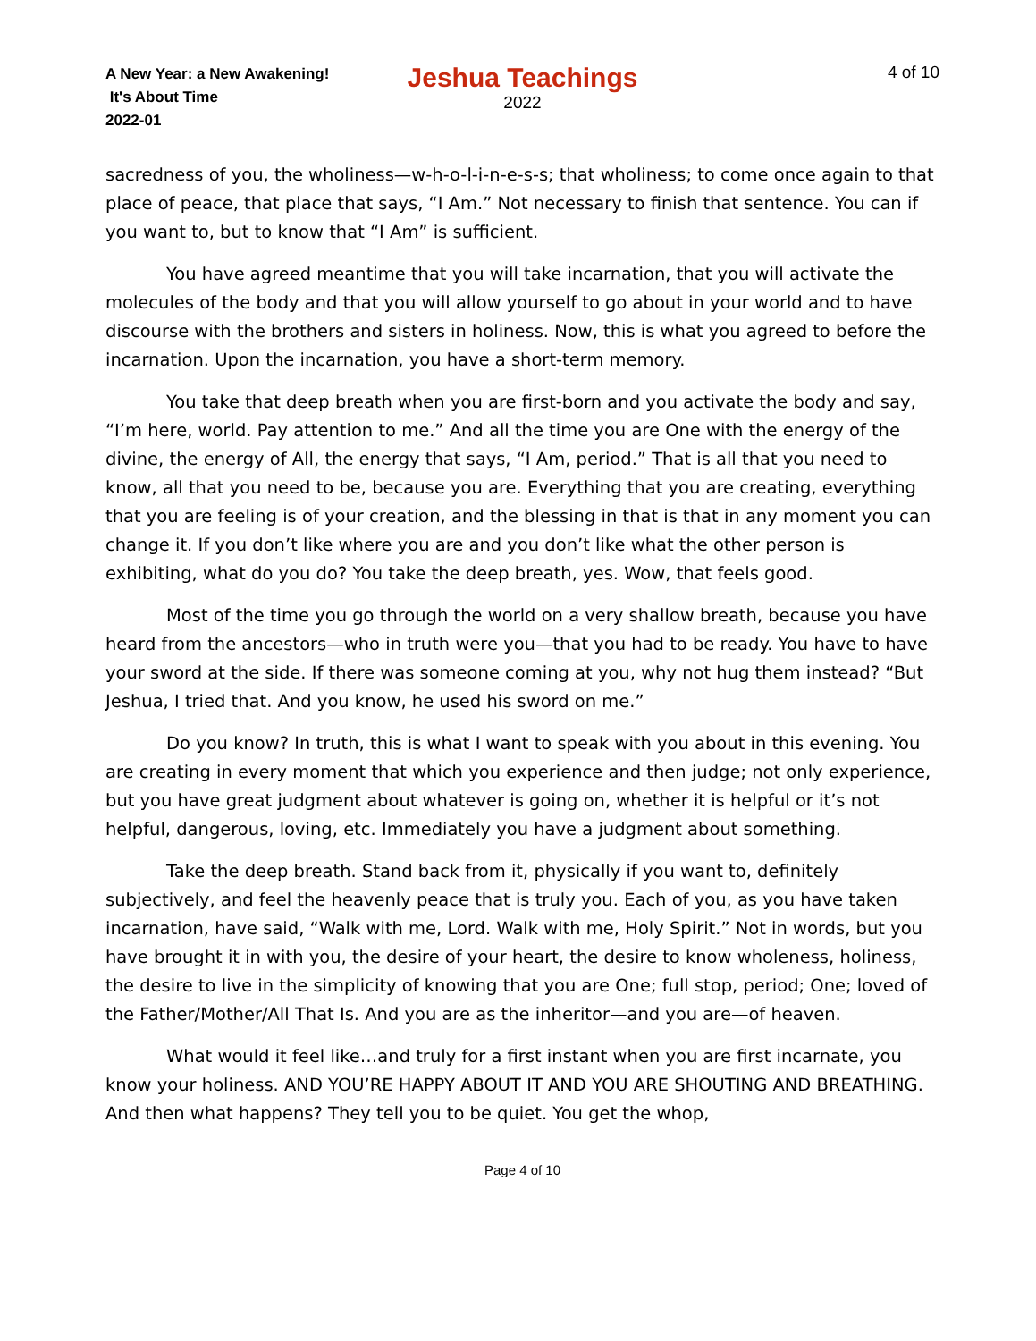A New Year: a New Awakening!
It's About Time
2022-01
Jeshua Teachings
2022
4 of 10
sacredness of you, the wholiness—w-h-o-l-i-n-e-s-s; that wholiness; to come once again to that place of peace, that place that says, “I Am.” Not necessary to finish that sentence. You can if you want to, but to know that “I Am” is sufficient.
You have agreed meantime that you will take incarnation, that you will activate the molecules of the body and that you will allow yourself to go about in your world and to have discourse with the brothers and sisters in holiness. Now, this is what you agreed to before the incarnation. Upon the incarnation, you have a short-term memory.
You take that deep breath when you are first-born and you activate the body and say, “I’m here, world. Pay attention to me.” And all the time you are One with the energy of the divine, the energy of All, the energy that says, “I Am, period.” That is all that you need to know, all that you need to be, because you are. Everything that you are creating, everything that you are feeling is of your creation, and the blessing in that is that in any moment you can change it. If you don’t like where you are and you don’t like what the other person is exhibiting, what do you do? You take the deep breath, yes. Wow, that feels good.
Most of the time you go through the world on a very shallow breath, because you have heard from the ancestors—who in truth were you—that you had to be ready. You have to have your sword at the side. If there was someone coming at you, why not hug them instead? “But Jeshua, I tried that. And you know, he used his sword on me.”
Do you know? In truth, this is what I want to speak with you about in this evening. You are creating in every moment that which you experience and then judge; not only experience, but you have great judgment about whatever is going on, whether it is helpful or it’s not helpful, dangerous, loving, etc. Immediately you have a judgment about something.
Take the deep breath. Stand back from it, physically if you want to, definitely subjectively, and feel the heavenly peace that is truly you. Each of you, as you have taken incarnation, have said, “Walk with me, Lord. Walk with me, Holy Spirit.” Not in words, but you have brought it in with you, the desire of your heart, the desire to know wholeness, holiness, the desire to live in the simplicity of knowing that you are One; full stop, period; One; loved of the Father/Mother/All That Is. And you are as the inheritor—and you are—of heaven.
What would it feel like…and truly for a first instant when you are first incarnate, you know your holiness. AND YOU’RE HAPPY ABOUT IT AND YOU ARE SHOUTING AND BREATHING. And then what happens? They tell you to be quiet. You get the whop,
Page 4 of 10